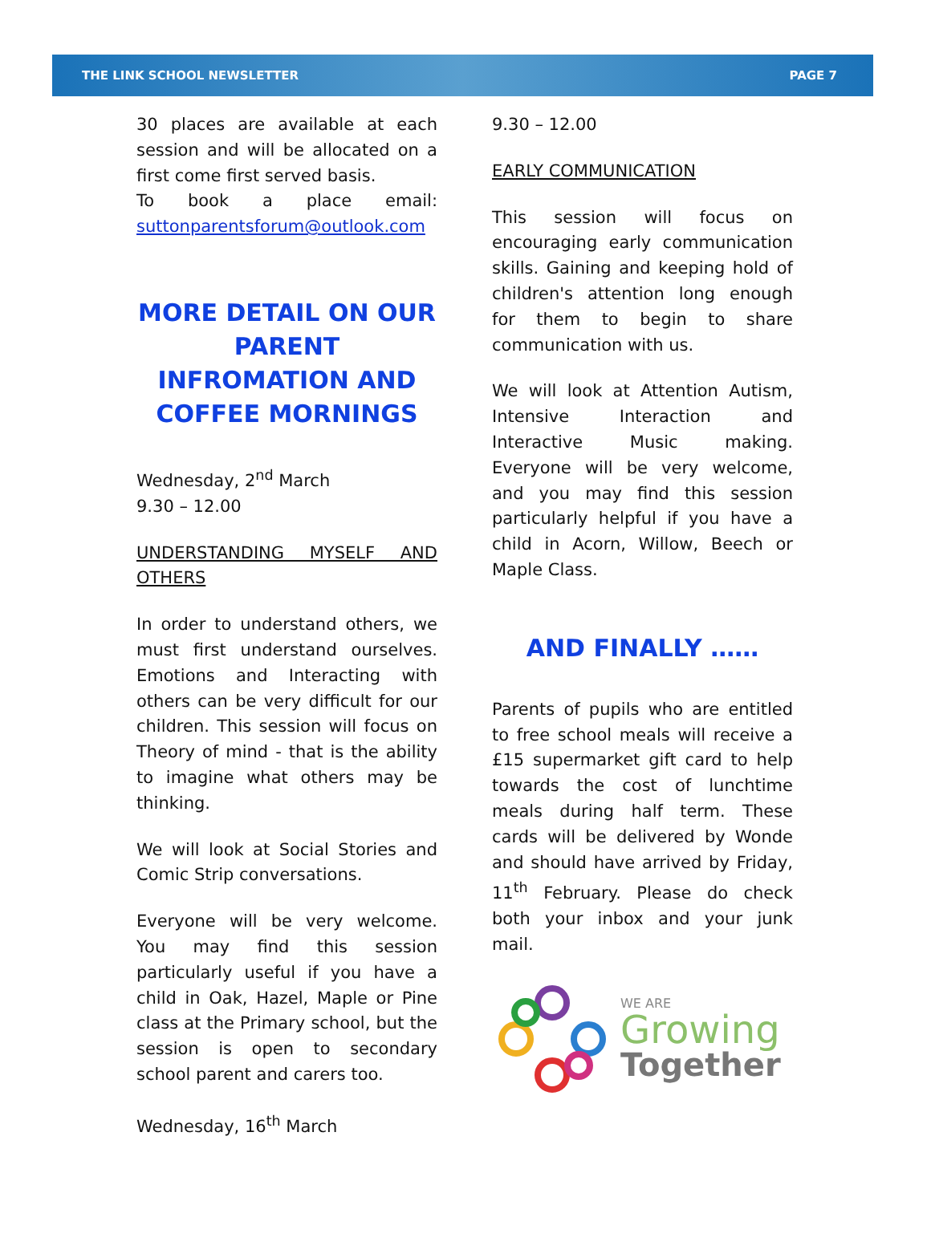THE LINK SCHOOL NEWSLETTER PAGE 7
30 places are available at each session and will be allocated on a first come first served basis.
To book a place email: suttonparentsforum@outlook.com
MORE DETAIL ON OUR PARENT INFROMATION AND COFFEE MORNINGS
Wednesday, 2<sup>nd</sup> March
9.30 – 12.00
UNDERSTANDING MYSELF AND OTHERS
In order to understand others, we must first understand ourselves. Emotions and Interacting with others can be very difficult for our children. This session will focus on Theory of mind - that is the ability to imagine what others may be thinking.
We will look at Social Stories and Comic Strip conversations.
Everyone will be very welcome. You may find this session particularly useful if you have a child in Oak, Hazel, Maple or Pine class at the Primary school, but the session is open to secondary school parent and carers too.
Wednesday, 16<sup>th</sup> March
9.30 – 12.00
EARLY COMMUNICATION
This session will focus on encouraging early communication skills. Gaining and keeping hold of children's attention long enough for them to begin to share communication with us.
We will look at Attention Autism, Intensive Interaction and Interactive Music making. Everyone will be very welcome, and you may find this session particularly helpful if you have a child in Acorn, Willow, Beech or Maple Class.
AND FINALLY ……
Parents of pupils who are entitled to free school meals will receive a £15 supermarket gift card to help towards the cost of lunchtime meals during half term. These cards will be delivered by Wonde and should have arrived by Friday, 11<sup>th</sup> February. Please do check both your inbox and your junk mail.
WE ARE
Growing
Together